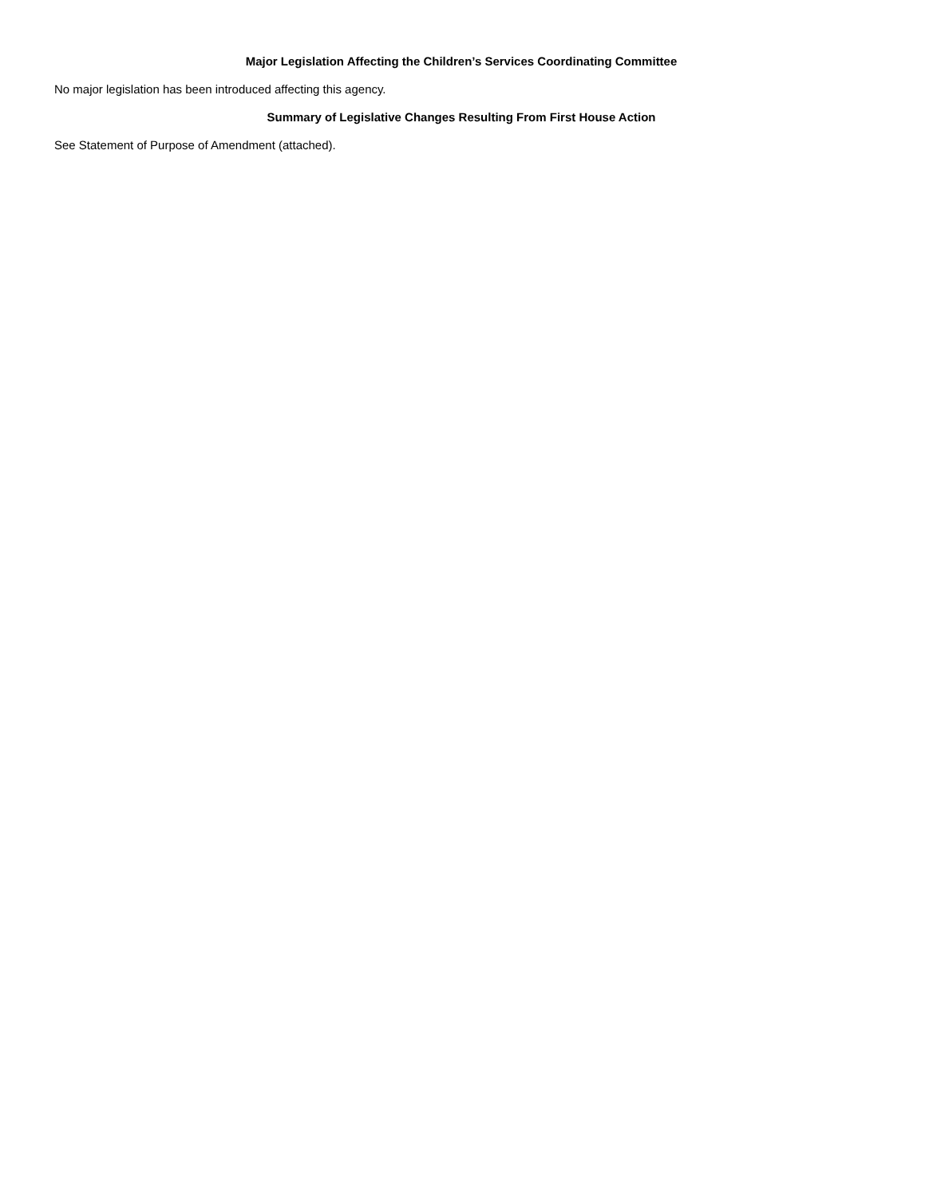Major Legislation Affecting the Children’s Services Coordinating Committee
No major legislation has been introduced affecting this agency.
Summary of Legislative Changes Resulting From First House Action
See Statement of Purpose of Amendment (attached).